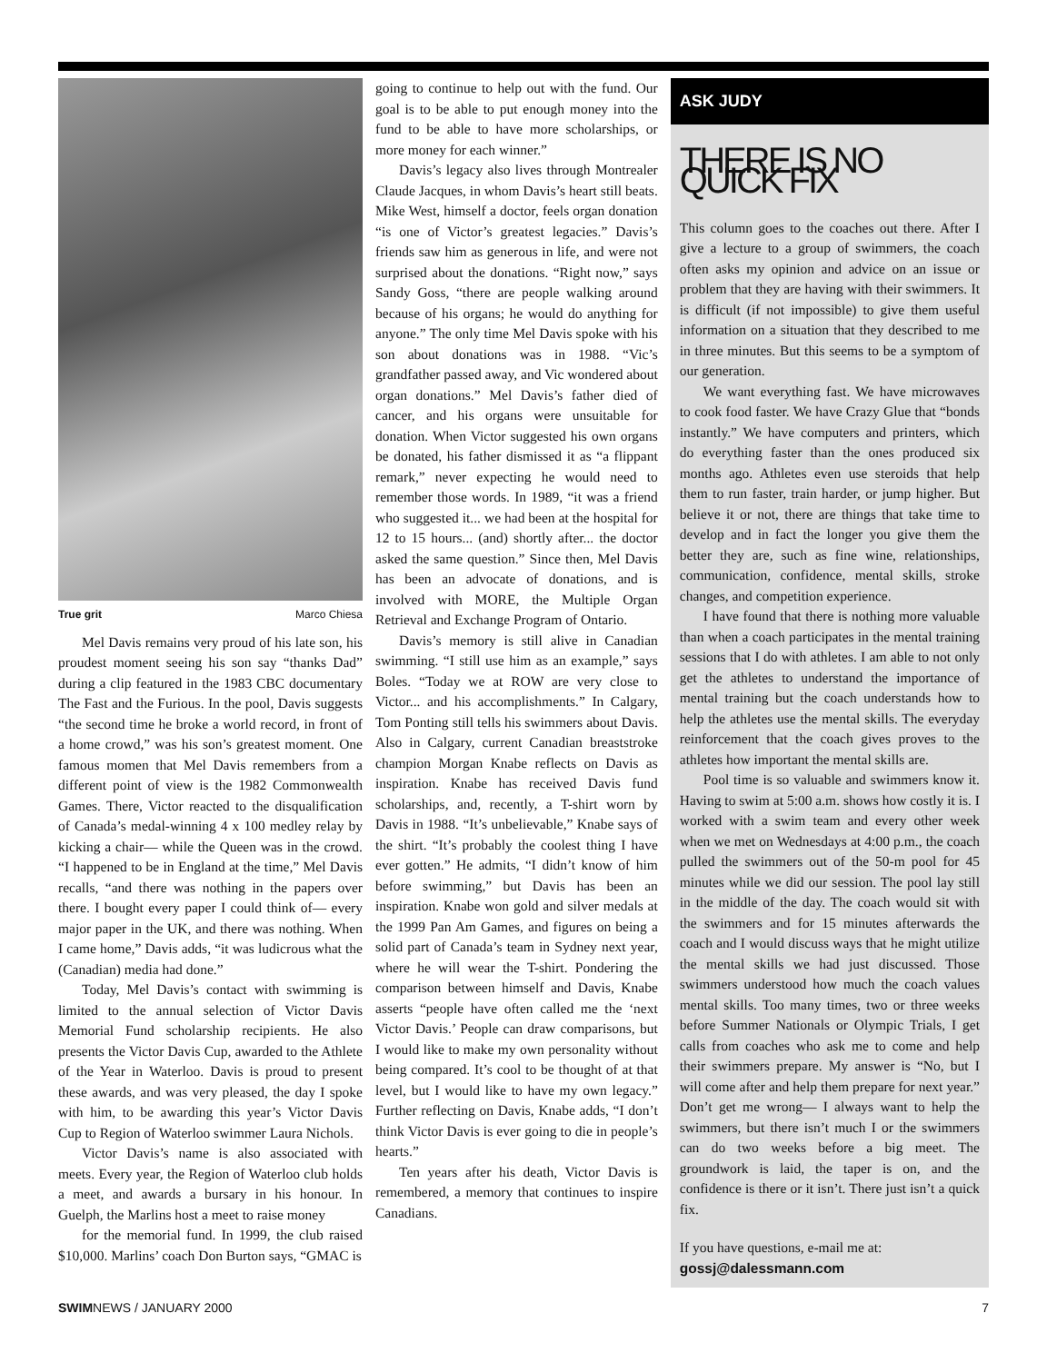True grit Marco Chiesa
Mel Davis remains very proud of his late son, his proudest moment seeing his son say “thanks Dad” during a clip featured in the 1983 CBC documentary The Fast and the Furious. In the pool, Davis suggests “the second time he broke a world record, in front of a home crowd,” was his son’s greatest moment. One famous momen that Mel Davis remembers from a different point of view is the 1982 Commonwealth Games. There, Victor reacted to the disqualification of Canada’s medal-winning 4 x 100 medley relay by kicking a chair— while the Queen was in the crowd. “I happened to be in England at the time,” Mel Davis recalls, “and there was nothing in the papers over there. I bought every paper I could think of— every major paper in the UK, and there was nothing. When I came home,” Davis adds, “it was ludicrous what the (Canadian) media had done.”
Today, Mel Davis’s contact with swimming is limited to the annual selection of Victor Davis Memorial Fund scholarship recipients. He also presents the Victor Davis Cup, awarded to the Athlete of the Year in Waterloo. Davis is proud to present these awards, and was very pleased, the day I spoke with him, to be awarding this year’s Victor Davis Cup to Region of Waterloo swimmer Laura Nichols.
Victor Davis’s name is also associated with meets. Every year, the Region of Waterloo club holds a meet, and awards a bursary in his honour. In Guelph, the Marlins host a meet to raise money
for the memorial fund. In 1999, the club raised $10,000. Marlins’ coach Don Burton says, “GMAC is
going to continue to help out with the fund. Our goal is to be able to put enough money into the fund to be able to have more scholarships, or more money for each winner.”
Davis’s legacy also lives through Montrealer Claude Jacques, in whom Davis’s heart still beats. Mike West, himself a doctor, feels organ donation “is one of Victor’s greatest legacies.” Davis’s friends saw him as generous in life, and were not surprised about the donations. “Right now,” says Sandy Goss, “there are people walking around because of his organs; he would do anything for anyone.” The only time Mel Davis spoke with his son about donations was in 1988. “Vic’s grandfather passed away, and Vic wondered about organ donations.” Mel Davis’s father died of cancer, and his organs were unsuitable for donation. When Victor suggested his own organs be donated, his father dismissed it as “a flippant remark,” never expecting he would need to remember those words. In 1989, “it was a friend who suggested it... we had been at the hospital for 12 to 15 hours... (and) shortly after... the doctor asked the same question.” Since then, Mel Davis has been an advocate of donations, and is involved with MORE, the Multiple Organ Retrieval and Exchange Program of Ontario.
Davis’s memory is still alive in Canadian swimming. “I still use him as an example,” says Boles. “Today we at ROW are very close to Victor... and his accomplishments.” In Calgary, Tom Ponting still tells his swimmers about Davis. Also in Calgary, current Canadian breaststroke champion Morgan Knabe reflects on Davis as inspiration. Knabe has received Davis fund scholarships, and, recently, a T-shirt worn by Davis in 1988. “It’s unbelievable,” Knabe says of the shirt. “It’s probably the coolest thing I have ever gotten.” He admits, “I didn’t know of him before swimming,” but Davis has been an inspiration. Knabe won gold and silver medals at the 1999 Pan Am Games, and figures on being a solid part of Canada’s team in Sydney next year, where he will wear the T-shirt. Pondering the comparison between himself and Davis, Knabe asserts “people have often called me the ‘next Victor Davis.’ People can draw comparisons, but I would like to make my own personality without being compared. It’s cool to be thought of at that level, but I would like to have my own legacy.” Further reflecting on Davis, Knabe adds, “I don’t think Victor Davis is ever going to die in people’s hearts.”
Ten years after his death, Victor Davis is remembered, a memory that continues to inspire Canadians.
ASK JUDY
THERE IS NO QUICK FIX
This column goes to the coaches out there. After I give a lecture to a group of swimmers, the coach often asks my opinion and advice on an issue or problem that they are having with their swimmers. It is difficult (if not impossible) to give them useful information on a situation that they described to me in three minutes. But this seems to be a symptom of our generation.
We want everything fast. We have microwaves to cook food faster. We have Crazy Glue that “bonds instantly.” We have computers and printers, which do everything faster than the ones produced six months ago. Athletes even use steroids that help them to run faster, train harder, or jump higher. But believe it or not, there are things that take time to develop and in fact the longer you give them the better they are, such as fine wine, relationships, communication, confidence, mental skills, stroke changes, and competition experience.
I have found that there is nothing more valuable than when a coach participates in the mental training sessions that I do with athletes. I am able to not only get the athletes to understand the importance of mental training but the coach understands how to help the athletes use the mental skills. The everyday reinforcement that the coach gives proves to the athletes how important the mental skills are.
Pool time is so valuable and swimmers know it. Having to swim at 5:00 a.m. shows how costly it is. I worked with a swim team and every other week when we met on Wednesdays at 4:00 p.m., the coach pulled the swimmers out of the 50-m pool for 45 minutes while we did our session. The pool lay still in the middle of the day. The coach would sit with the swimmers and for 15 minutes afterwards the coach and I would discuss ways that he might utilize the mental skills we had just discussed. Those swimmers understood how much the coach values mental skills. Too many times, two or three weeks before Summer Nationals or Olympic Trials, I get calls from coaches who ask me to come and help their swimmers prepare. My answer is “No, but I will come after and help them prepare for next year.” Don’t get me wrong— I always want to help the swimmers, but there isn’t much I or the swimmers can do two weeks before a big meet. The groundwork is laid, the taper is on, and the confidence is there or it isn’t. There just isn’t a quick fix.
If you have questions, e-mail me at:
gossj@dalessmann.com
SWIMNEWS / JANUARY 2000 7